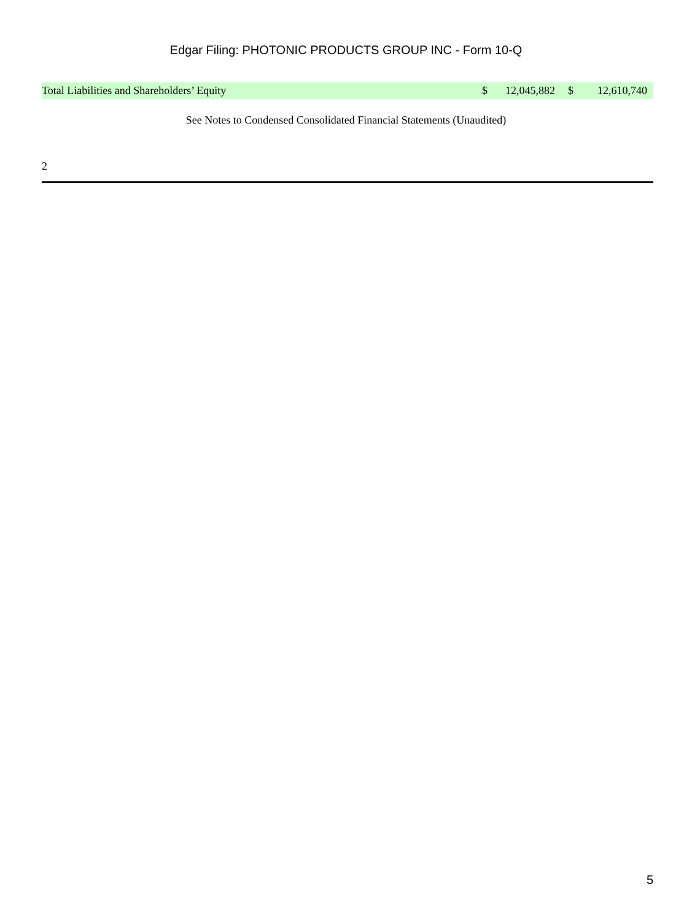Edgar Filing: PHOTONIC PRODUCTS GROUP INC - Form 10-Q
| Total Liabilities and Shareholders’ Equity | $ | 12,045,882 | $ | 12,610,740 |
See Notes to Condensed Consolidated Financial Statements (Unaudited)
2
5